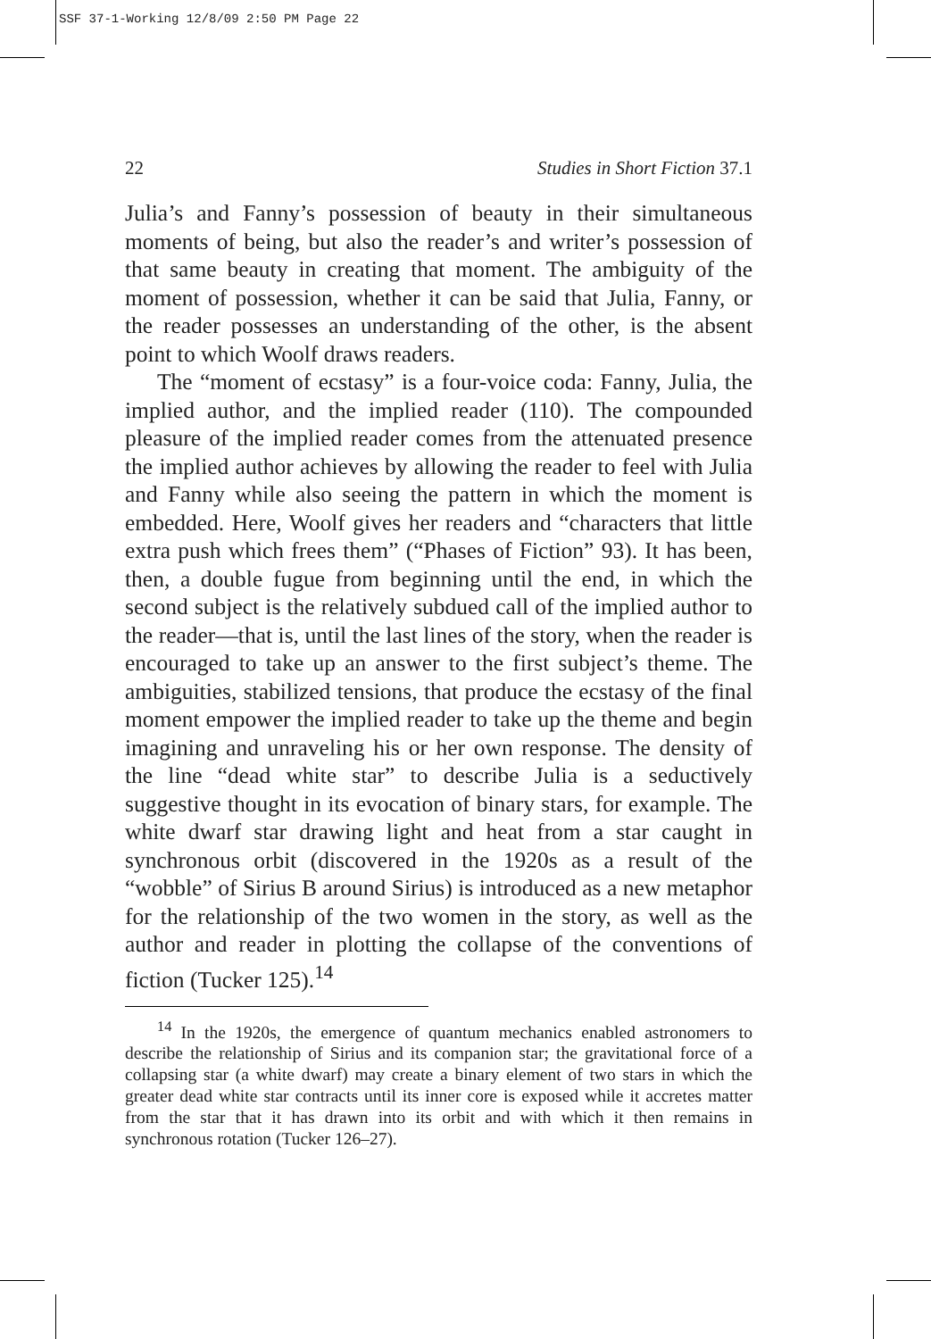SSF 37-1-Working 12/8/09 2:50 PM Page 22
22 Studies in Short Fiction 37.1
Julia’s and Fanny’s possession of beauty in their simultaneous moments of being, but also the reader’s and writer’s possession of that same beauty in creating that moment. The ambiguity of the moment of possession, whether it can be said that Julia, Fanny, or the reader possesses an understanding of the other, is the absent point to which Woolf draws readers.
The “moment of ecstasy” is a four-voice coda: Fanny, Julia, the implied author, and the implied reader (110). The compounded pleasure of the implied reader comes from the attenuated presence the implied author achieves by allowing the reader to feel with Julia and Fanny while also seeing the pattern in which the moment is embedded. Here, Woolf gives her readers and “characters that little extra push which frees them” (“Phases of Fiction” 93). It has been, then, a double fugue from beginning until the end, in which the second subject is the relatively subdued call of the implied author to the reader—that is, until the last lines of the story, when the reader is encouraged to take up an answer to the first subject’s theme. The ambiguities, stabilized tensions, that produce the ecstasy of the final moment empower the implied reader to take up the theme and begin imagining and unraveling his or her own response. The density of the line “dead white star” to describe Julia is a seductively suggestive thought in its evocation of binary stars, for example. The white dwarf star drawing light and heat from a star caught in synchronous orbit (discovered in the 1920s as a result of the “wobble” of Sirius B around Sirius) is introduced as a new metaphor for the relationship of the two women in the story, as well as the author and reader in plotting the collapse of the conventions of fiction (Tucker 125).<sup>14</sup>
<sup>14</sup> In the 1920s, the emergence of quantum mechanics enabled astronomers to describe the relationship of Sirius and its companion star; the gravitational force of a collapsing star (a white dwarf) may create a binary element of two stars in which the greater dead white star contracts until its inner core is exposed while it accretes matter from the star that it has drawn into its orbit and with which it then remains in synchronous rotation (Tucker 126–27).